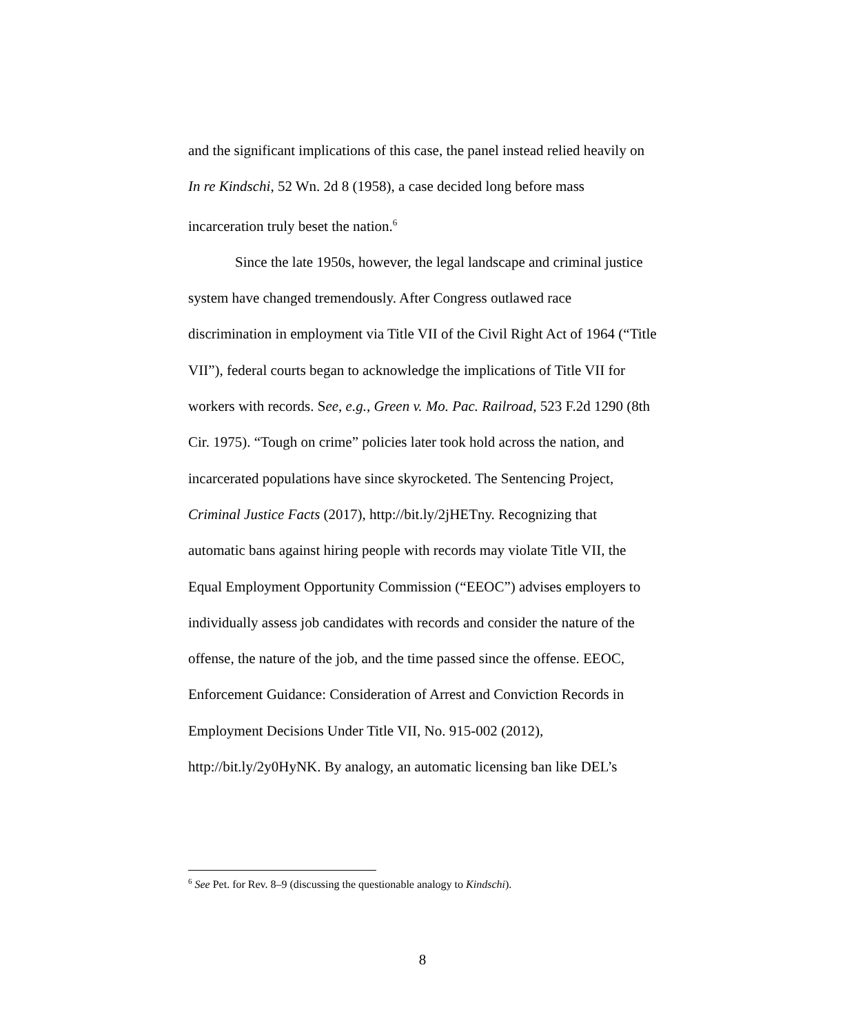and the significant implications of this case, the panel instead relied heavily on In re Kindschi, 52 Wn. 2d 8 (1958), a case decided long before mass incarceration truly beset the nation.<sup>6</sup>
Since the late 1950s, however, the legal landscape and criminal justice system have changed tremendously. After Congress outlawed race discrimination in employment via Title VII of the Civil Right Act of 1964 (“Title VII”), federal courts began to acknowledge the implications of Title VII for workers with records. See, e.g., Green v. Mo. Pac. Railroad, 523 F.2d 1290 (8th Cir. 1975). “Tough on crime” policies later took hold across the nation, and incarcerated populations have since skyrocketed. The Sentencing Project, Criminal Justice Facts (2017), http://bit.ly/2jHETny. Recognizing that automatic bans against hiring people with records may violate Title VII, the Equal Employment Opportunity Commission (“EEOC”) advises employers to individually assess job candidates with records and consider the nature of the offense, the nature of the job, and the time passed since the offense. EEOC, Enforcement Guidance: Consideration of Arrest and Conviction Records in Employment Decisions Under Title VII, No. 915-002 (2012), http://bit.ly/2y0HyNK. By analogy, an automatic licensing ban like DEL’s
<sup>6</sup> See Pet. for Rev. 8–9 (discussing the questionable analogy to Kindschi).
8